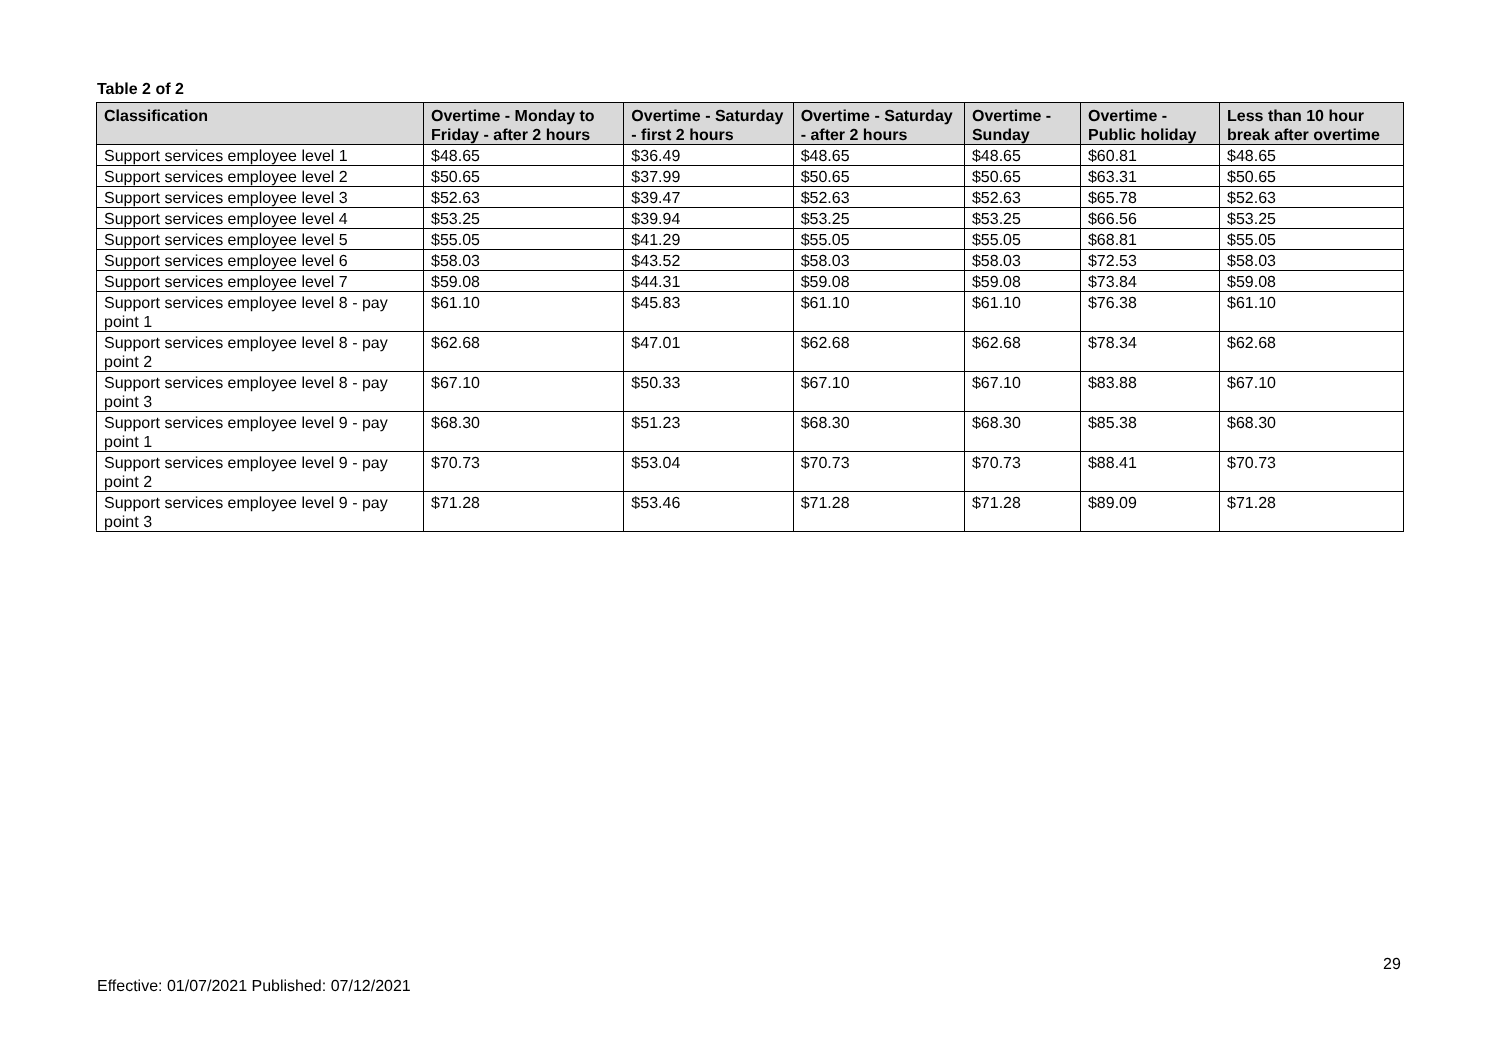Table 2 of 2
| Classification | Overtime - Monday to Friday - after 2 hours | Overtime - Saturday - first 2 hours | Overtime - Saturday - after 2 hours | Overtime - Sunday | Overtime - Public holiday | Less than 10 hour break after overtime |
| --- | --- | --- | --- | --- | --- | --- |
| Support services employee level 1 | $48.65 | $36.49 | $48.65 | $48.65 | $60.81 | $48.65 |
| Support services employee level 2 | $50.65 | $37.99 | $50.65 | $50.65 | $63.31 | $50.65 |
| Support services employee level 3 | $52.63 | $39.47 | $52.63 | $52.63 | $65.78 | $52.63 |
| Support services employee level 4 | $53.25 | $39.94 | $53.25 | $53.25 | $66.56 | $53.25 |
| Support services employee level 5 | $55.05 | $41.29 | $55.05 | $55.05 | $68.81 | $55.05 |
| Support services employee level 6 | $58.03 | $43.52 | $58.03 | $58.03 | $72.53 | $58.03 |
| Support services employee level 7 | $59.08 | $44.31 | $59.08 | $59.08 | $73.84 | $59.08 |
| Support services employee level 8 - pay point 1 | $61.10 | $45.83 | $61.10 | $61.10 | $76.38 | $61.10 |
| Support services employee level 8 - pay point 2 | $62.68 | $47.01 | $62.68 | $62.68 | $78.34 | $62.68 |
| Support services employee level 8 - pay point 3 | $67.10 | $50.33 | $67.10 | $67.10 | $83.88 | $67.10 |
| Support services employee level 9 - pay point 1 | $68.30 | $51.23 | $68.30 | $68.30 | $85.38 | $68.30 |
| Support services employee level 9 - pay point 2 | $70.73 | $53.04 | $70.73 | $70.73 | $88.41 | $70.73 |
| Support services employee level 9 - pay point 3 | $71.28 | $53.46 | $71.28 | $71.28 | $89.09 | $71.28 |
29
Effective: 01/07/2021 Published: 07/12/2021